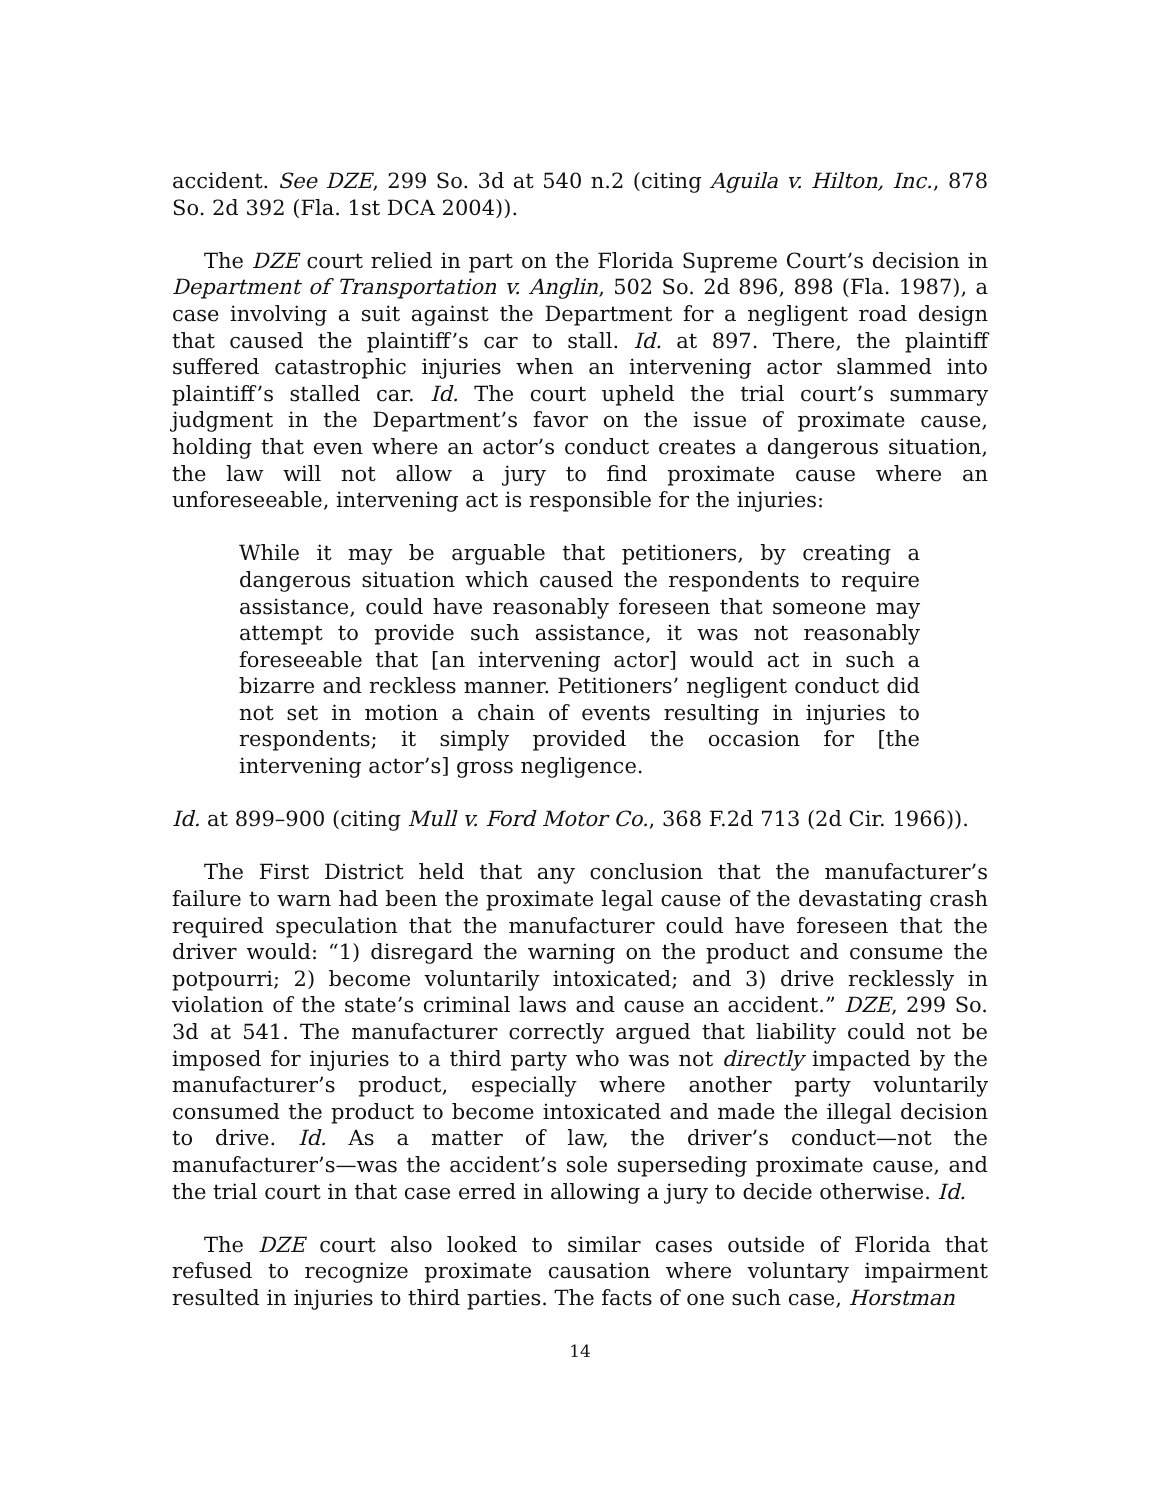accident. See DZE, 299 So. 3d at 540 n.2 (citing Aguila v. Hilton, Inc., 878 So. 2d 392 (Fla. 1st DCA 2004)).
The DZE court relied in part on the Florida Supreme Court’s decision in Department of Transportation v. Anglin, 502 So. 2d 896, 898 (Fla. 1987), a case involving a suit against the Department for a negligent road design that caused the plaintiff’s car to stall. Id. at 897. There, the plaintiff suffered catastrophic injuries when an intervening actor slammed into plaintiff’s stalled car. Id. The court upheld the trial court’s summary judgment in the Department’s favor on the issue of proximate cause, holding that even where an actor’s conduct creates a dangerous situation, the law will not allow a jury to find proximate cause where an unforeseeable, intervening act is responsible for the injuries:
While it may be arguable that petitioners, by creating a dangerous situation which caused the respondents to require assistance, could have reasonably foreseen that someone may attempt to provide such assistance, it was not reasonably foreseeable that [an intervening actor] would act in such a bizarre and reckless manner. Petitioners’ negligent conduct did not set in motion a chain of events resulting in injuries to respondents; it simply provided the occasion for [the intervening actor’s] gross negligence.
Id. at 899–900 (citing Mull v. Ford Motor Co., 368 F.2d 713 (2d Cir. 1966)).
The First District held that any conclusion that the manufacturer’s failure to warn had been the proximate legal cause of the devastating crash required speculation that the manufacturer could have foreseen that the driver would: “1) disregard the warning on the product and consume the potpourri; 2) become voluntarily intoxicated; and 3) drive recklessly in violation of the state’s criminal laws and cause an accident.” DZE, 299 So. 3d at 541. The manufacturer correctly argued that liability could not be imposed for injuries to a third party who was not directly impacted by the manufacturer’s product, especially where another party voluntarily consumed the product to become intoxicated and made the illegal decision to drive. Id. As a matter of law, the driver’s conduct—not the manufacturer’s—was the accident’s sole superseding proximate cause, and the trial court in that case erred in allowing a jury to decide otherwise. Id.
The DZE court also looked to similar cases outside of Florida that refused to recognize proximate causation where voluntary impairment resulted in injuries to third parties. The facts of one such case, Horstman
14